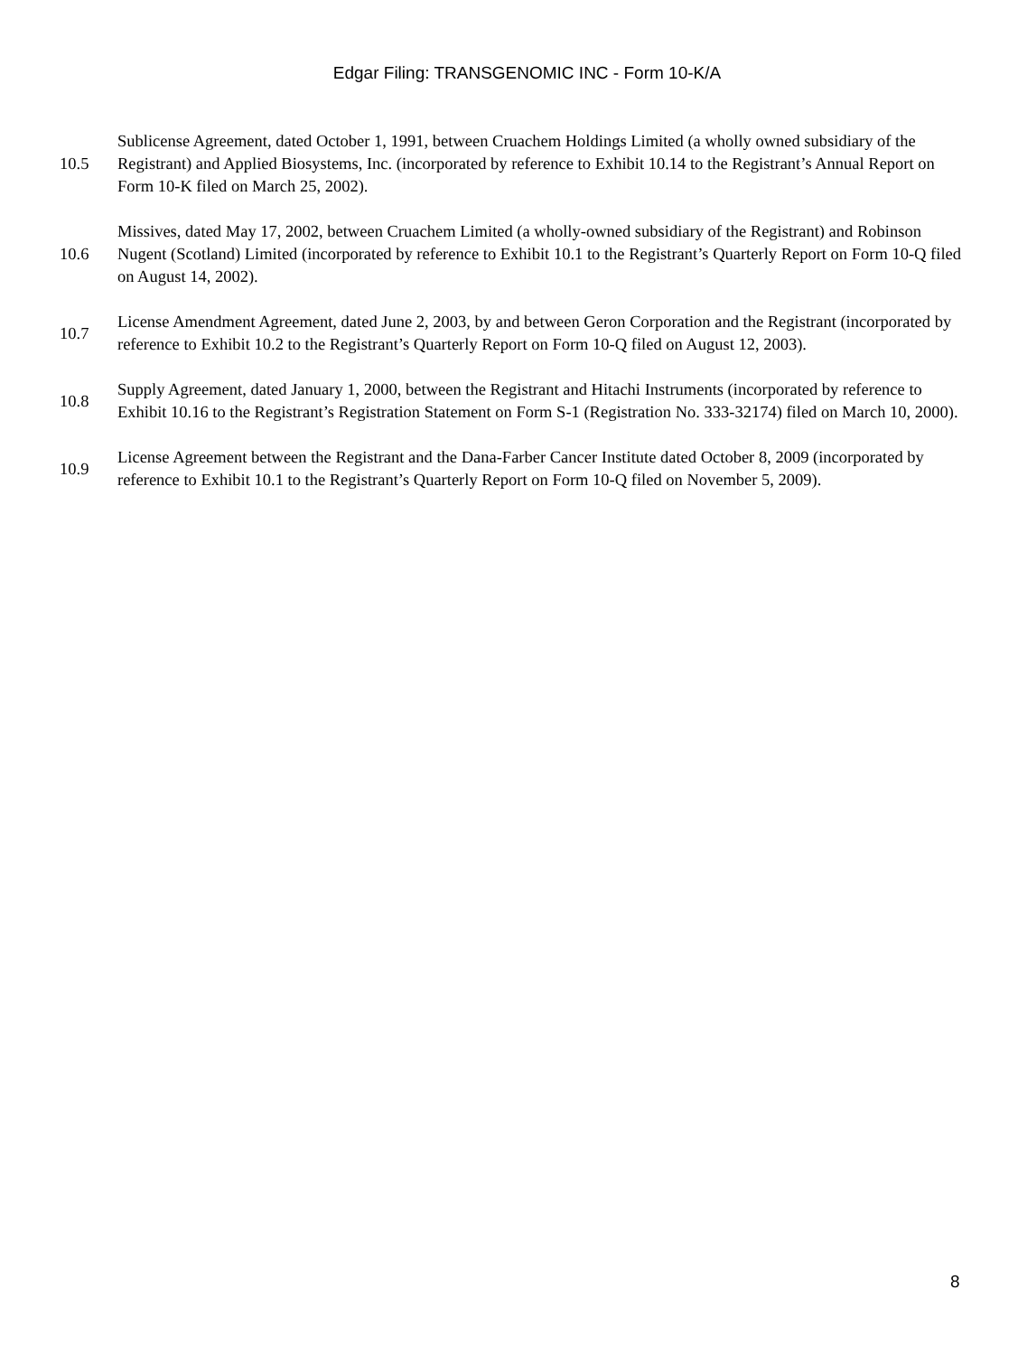Edgar Filing: TRANSGENOMIC INC - Form 10-K/A
| 10.5 | Sublicense Agreement, dated October 1, 1991, between Cruachem Holdings Limited (a wholly owned subsidiary of the Registrant) and Applied Biosystems, Inc. (incorporated by reference to Exhibit 10.14 to the Registrant’s Annual Report on Form 10-K filed on March 25, 2002). |
| 10.6 | Missives, dated May 17, 2002, between Cruachem Limited (a wholly-owned subsidiary of the Registrant) and Robinson Nugent (Scotland) Limited (incorporated by reference to Exhibit 10.1 to the Registrant’s Quarterly Report on Form 10-Q filed on August 14, 2002). |
| 10.7 | License Amendment Agreement, dated June 2, 2003, by and between Geron Corporation and the Registrant (incorporated by reference to Exhibit 10.2 to the Registrant’s Quarterly Report on Form 10-Q filed on August 12, 2003). |
| 10.8 | Supply Agreement, dated January 1, 2000, between the Registrant and Hitachi Instruments (incorporated by reference to Exhibit 10.16 to the Registrant’s Registration Statement on Form S-1 (Registration No. 333-32174) filed on March 10, 2000). |
| 10.9 | License Agreement between the Registrant and the Dana-Farber Cancer Institute dated October 8, 2009 (incorporated by reference to Exhibit 10.1 to the Registrant’s Quarterly Report on Form 10-Q filed on November 5, 2009). |
8